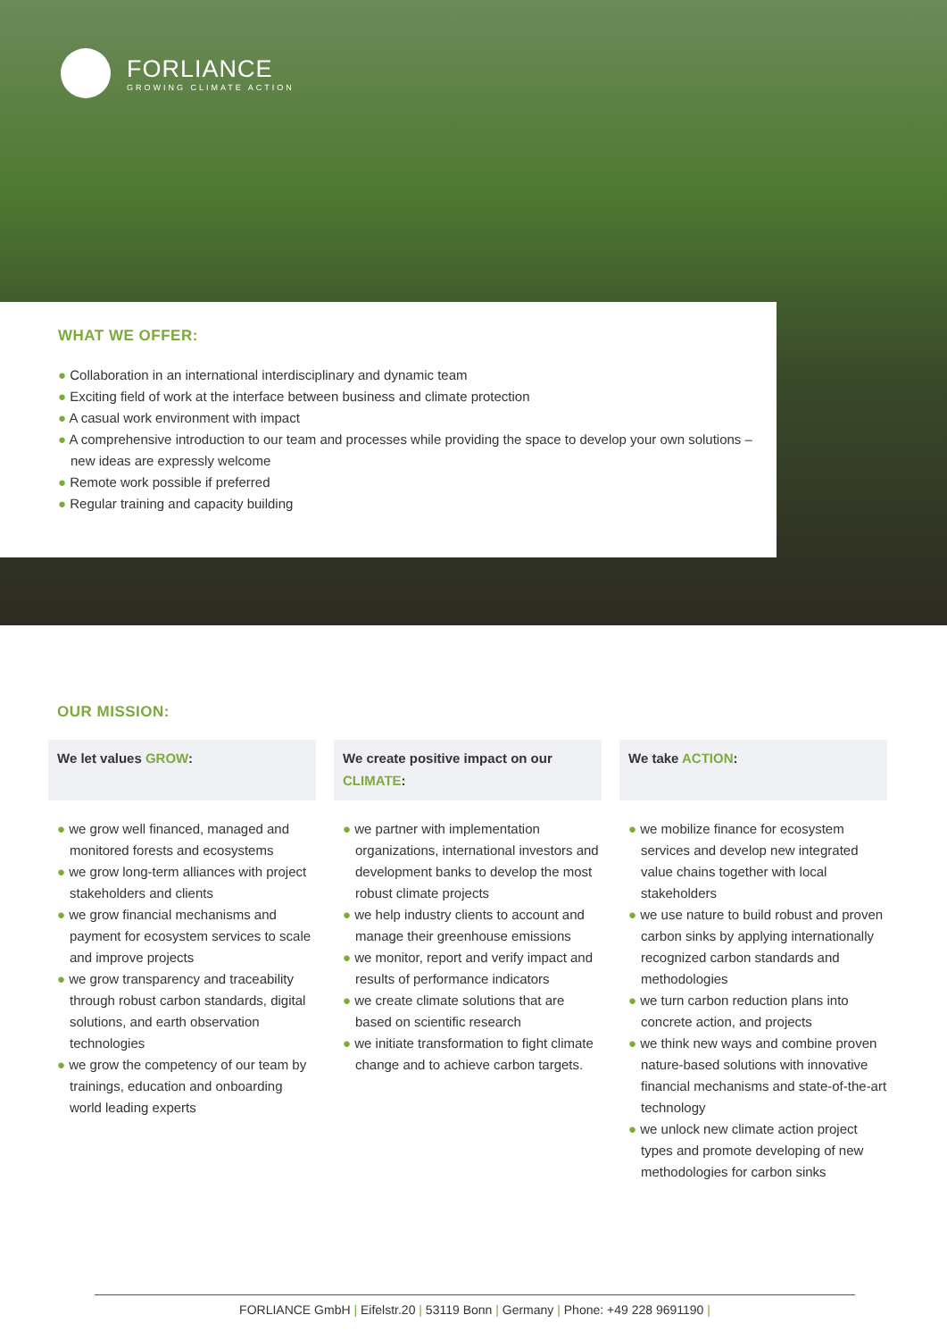FORLIANCE
GROWING CLIMATE ACTION
WHAT WE OFFER:
● Collaboration in an international interdisciplinary and dynamic team
● Exciting field of work at the interface between business and climate protection
● A casual work environment with impact
● A comprehensive introduction to our team and processes while providing the space to develop your own solutions – new ideas are expressly welcome
● Remote work possible if preferred
● Regular training and capacity building
OUR MISSION:
We let values GROW:
● we grow well financed, managed and monitored forests and ecosystems
● we grow long-term alliances with project stakeholders and clients
● we grow financial mechanisms and payment for ecosystem services to scale and improve projects
● we grow transparency and traceability through robust carbon standards, digital solutions, and earth observation technologies
● we grow the competency of our team by trainings, education and onboarding world leading experts
We create positive impact on our CLIMATE:
● we partner with implementation organizations, international investors and development banks to develop the most robust climate projects
● we help industry clients to account and manage their greenhouse emissions
● we monitor, report and verify impact and results of performance indicators
● we create climate solutions that are based on scientific research
● we initiate transformation to fight climate change and to achieve carbon targets.
We take ACTION:
● we mobilize finance for ecosystem services and develop new integrated value chains together with local stakeholders
● we use nature to build robust and proven carbon sinks by applying internationally recognized carbon standards and methodologies
● we turn carbon reduction plans into concrete action, and projects
● we think new ways and combine proven nature-based solutions with innovative financial mechanisms and state-of-the-art technology
● we unlock new climate action project types and promote developing of new methodologies for carbon sinks
FORLIANCE GmbH | Eifelstr.20 | 53119 Bonn | Germany | Phone: +49 228 9691190 |